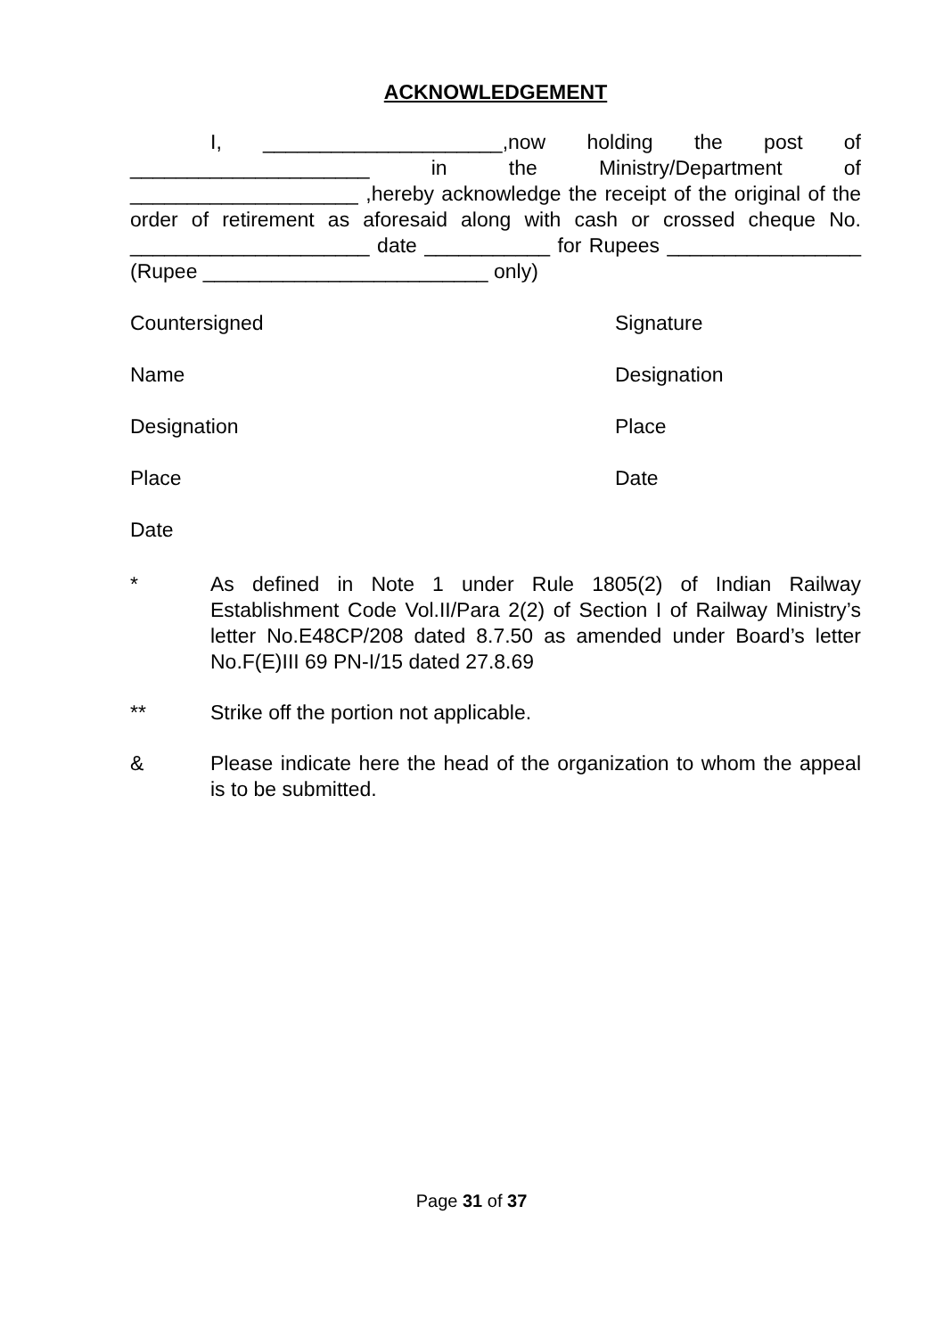ACKNOWLEDGEMENT
I, _____________________,now holding the post of _____________________ in the Ministry/Department of ____________________ ,hereby acknowledge the receipt of the original of the order of retirement as aforesaid along with cash or crossed cheque No. _____________________ date ___________ for Rupees _________________ (Rupee _________________________ only)
Countersigned Signature
Name Designation
Designation Place
Place Date
Date
* As defined in Note 1 under Rule 1805(2) of Indian Railway Establishment Code Vol.II/Para 2(2) of Section I of Railway Ministry’s letter No.E48CP/208 dated 8.7.50 as amended under Board’s letter No.F(E)III 69 PN-I/15 dated 27.8.69
** Strike off the portion not applicable.
& Please indicate here the head of the organization to whom the appeal is to be submitted.
Page 31 of 37